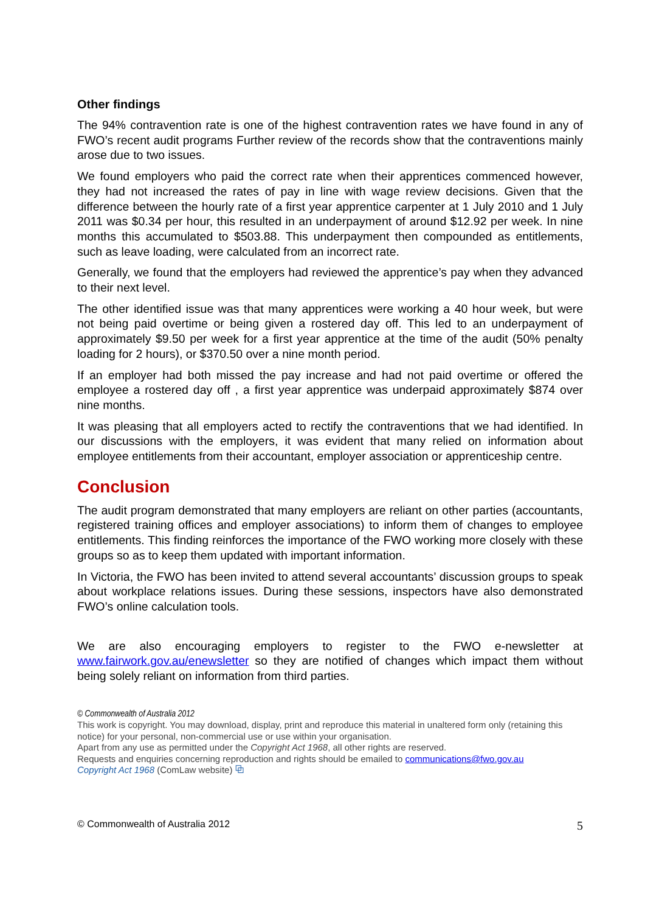Other findings
The 94% contravention rate is one of the highest contravention rates we have found in any of FWO’s recent audit programs Further review of the records show that the contraventions mainly arose due to two issues.
We found employers who paid the correct rate when their apprentices commenced however, they had not increased the rates of pay in line with wage review decisions. Given that the difference between the hourly rate of a first year apprentice carpenter at 1 July 2010 and 1 July 2011 was $0.34 per hour, this resulted in an underpayment of around $12.92 per week. In nine months this accumulated to $503.88. This underpayment then compounded as entitlements, such as leave loading, were calculated from an incorrect rate.
Generally, we found that the employers had reviewed the apprentice’s pay when they advanced to their next level.
The other identified issue was that many apprentices were working a 40 hour week, but were not being paid overtime or being given a rostered day off. This led to an underpayment of approximately $9.50 per week for a first year apprentice at the time of the audit (50% penalty loading for 2 hours), or $370.50 over a nine month period.
If an employer had both missed the pay increase and had not paid overtime or offered the employee a rostered day off , a first year apprentice was underpaid approximately $874 over nine months.
It was pleasing that all employers acted to rectify the contraventions that we had identified. In our discussions with the employers, it was evident that many relied on information about employee entitlements from their accountant, employer association or apprenticeship centre.
Conclusion
The audit program demonstrated that many employers are reliant on other parties (accountants, registered training offices and employer associations) to inform them of changes to employee entitlements. This finding reinforces the importance of the FWO working more closely with these groups so as to keep them updated with important information.
In Victoria, the FWO has been invited to attend several accountants’ discussion groups to speak about workplace relations issues. During these sessions, inspectors have also demonstrated FWO’s online calculation tools.
We are also encouraging employers to register to the FWO e-newsletter at www.fairwork.gov.au/enewsletter so they are notified of changes which impact them without being solely reliant on information from third parties.
© Commonwealth of Australia 2012
This work is copyright. You may download, display, print and reproduce this material in unaltered form only (retaining this notice) for your personal, non-commercial use or use within your organisation.
Apart from any use as permitted under the Copyright Act 1968, all other rights are reserved.
Requests and enquiries concerning reproduction and rights should be emailed to communications@fwo.gov.au
Copyright Act 1968 (ComLaw website) ⧉
© Commonwealth of Australia 2012 5